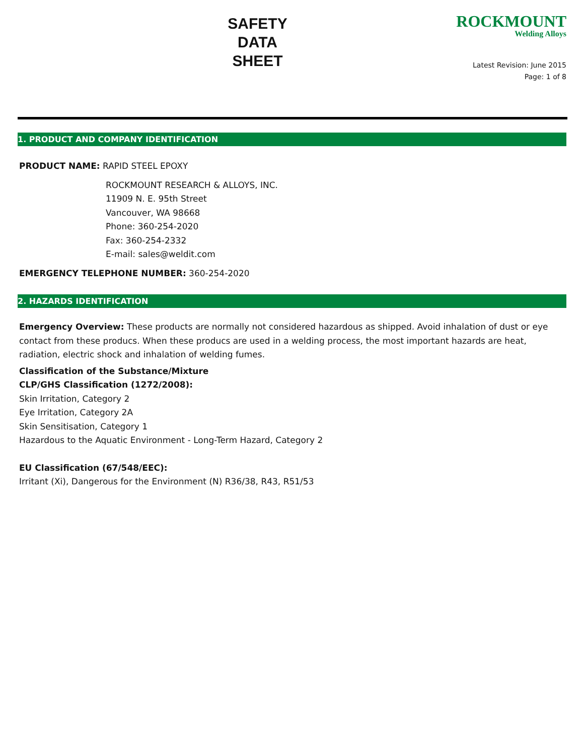SAFETY
DATA
SHEET
ROCKMOUNT
Welding Alloys
Latest Revision: June 2015
Page: 1 of 8
1. PRODUCT AND COMPANY IDENTIFICATION
PRODUCT NAME: RAPID STEEL EPOXY
ROCKMOUNT RESEARCH & ALLOYS, INC.
11909 N. E. 95th Street
Vancouver, WA 98668
Phone: 360-254-2020
Fax: 360-254-2332
E-mail: sales@weldit.com
EMERGENCY TELEPHONE NUMBER: 360-254-2020
2. HAZARDS IDENTIFICATION
Emergency Overview: These products are normally not considered hazardous as shipped. Avoid inhalation of dust or eye contact from these producs. When these producs are used in a welding process, the most important hazards are heat, radiation, electric shock and inhalation of welding fumes.
Classification of the Substance/Mixture
CLP/GHS Classification (1272/2008):
Skin Irritation, Category 2
Eye Irritation, Category 2A
Skin Sensitisation, Category 1
Hazardous to the Aquatic Environment - Long-Term Hazard, Category 2
EU Classification (67/548/EEC):
Irritant (Xi), Dangerous for the Environment (N) R36/38, R43, R51/53